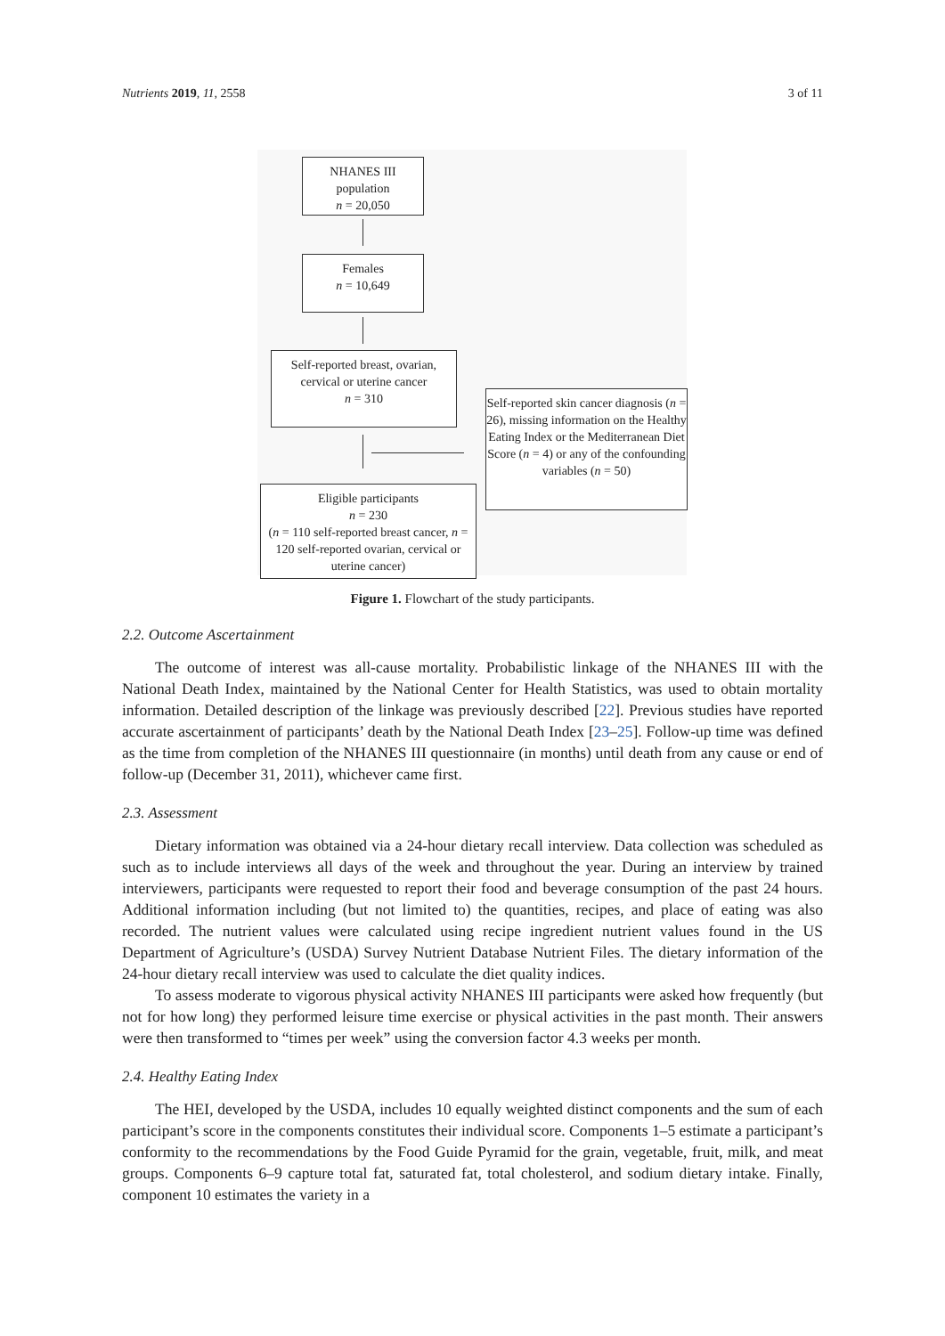Nutrients 2019, 11, 2558 3 of 11
NHANES III
population
n = 20,050
Females
n = 10,649
Self-reported breast, ovarian, cervical or uterine cancer
n = 310
Self-reported skin cancer diagnosis (n = 26), missing information on the Healthy Eating Index or the Mediterranean Diet Score (n = 4) or any of the confounding variables (n = 50)
Eligible participants
n = 230
(n = 110 self-reported breast cancer, n = 120 self-reported ovarian, cervical or uterine cancer)
Figure 1. Flowchart of the study participants.
2.2. Outcome Ascertainment
The outcome of interest was all-cause mortality. Probabilistic linkage of the NHANES III with the National Death Index, maintained by the National Center for Health Statistics, was used to obtain mortality information. Detailed description of the linkage was previously described [22]. Previous studies have reported accurate ascertainment of participants’ death by the National Death Index [23–25]. Follow-up time was defined as the time from completion of the NHANES III questionnaire (in months) until death from any cause or end of follow-up (December 31, 2011), whichever came first.
2.3. Assessment
Dietary information was obtained via a 24-hour dietary recall interview. Data collection was scheduled as such as to include interviews all days of the week and throughout the year. During an interview by trained interviewers, participants were requested to report their food and beverage consumption of the past 24 hours. Additional information including (but not limited to) the quantities, recipes, and place of eating was also recorded. The nutrient values were calculated using recipe ingredient nutrient values found in the US Department of Agriculture’s (USDA) Survey Nutrient Database Nutrient Files. The dietary information of the 24-hour dietary recall interview was used to calculate the diet quality indices.
To assess moderate to vigorous physical activity NHANES III participants were asked how frequently (but not for how long) they performed leisure time exercise or physical activities in the past month. Their answers were then transformed to “times per week” using the conversion factor 4.3 weeks per month.
2.4. Healthy Eating Index
The HEI, developed by the USDA, includes 10 equally weighted distinct components and the sum of each participant’s score in the components constitutes their individual score. Components 1–5 estimate a participant’s conformity to the recommendations by the Food Guide Pyramid for the grain, vegetable, fruit, milk, and meat groups. Components 6–9 capture total fat, saturated fat, total cholesterol, and sodium dietary intake. Finally, component 10 estimates the variety in a